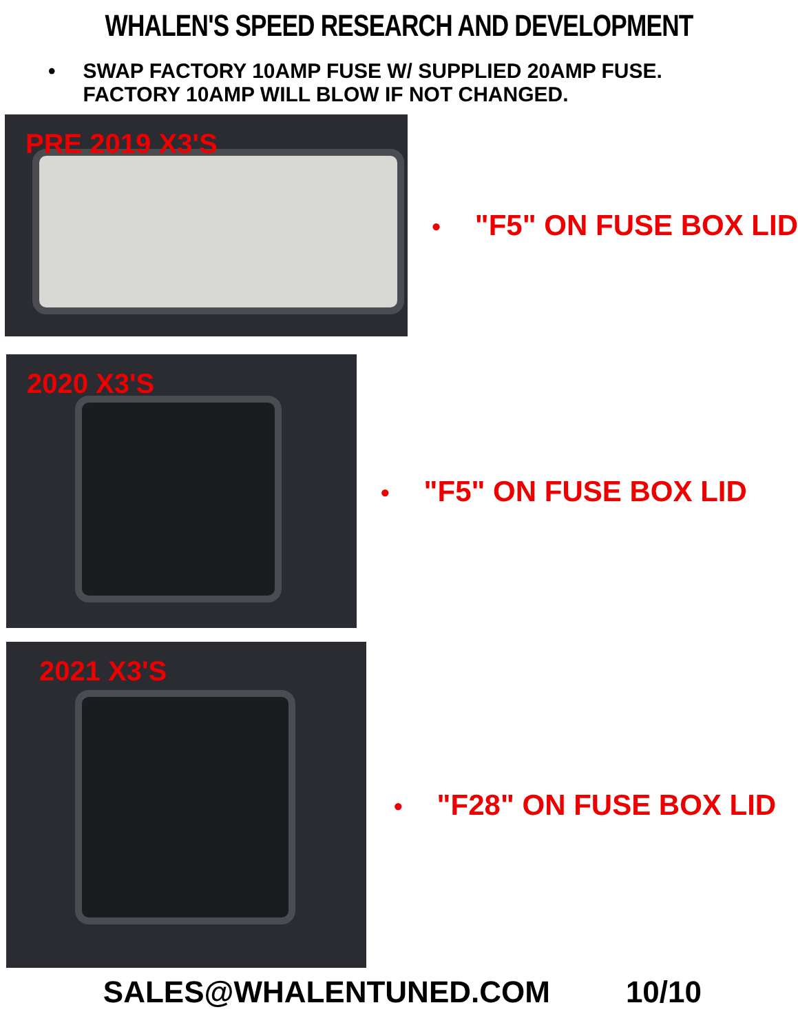WHALEN'S SPEED RESEARCH AND DEVELOPMENT
• SWAP FACTORY 10AMP FUSE W/ SUPPLIED 20AMP FUSE. FACTORY 10AMP WILL BLOW IF NOT CHANGED.
PRE 2019 X3'S
• "F5" ON FUSE BOX LID
2020 X3'S
• "F5" ON FUSE BOX LID
2021 X3'S
• "F28" ON FUSE BOX LID
SALES@WHALENTUNED.COM 10/10